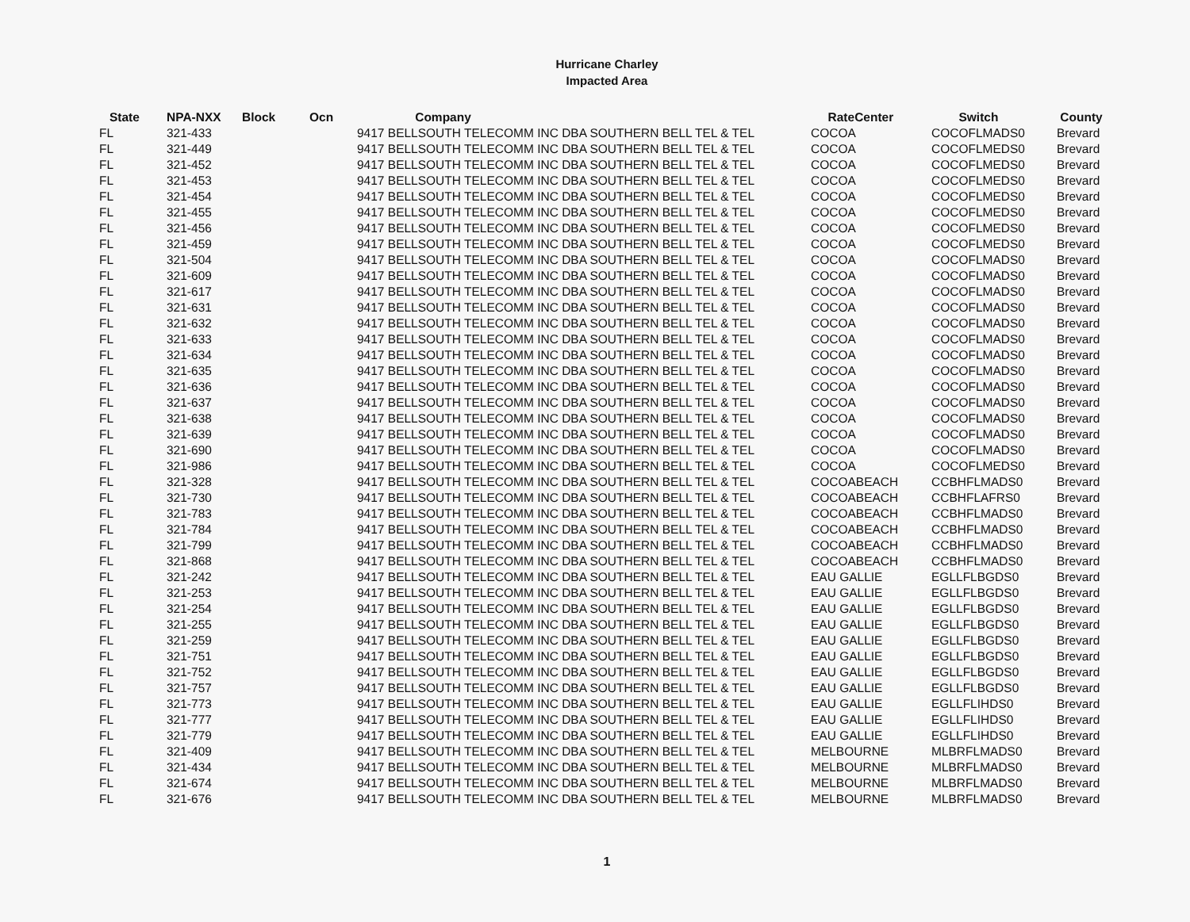Hurricane Charley
Impacted Area
| State | NPA-NXX | Block | Ocn | Company | RateCenter | Switch | County |
| --- | --- | --- | --- | --- | --- | --- | --- |
| FL | 321-433 | | | 9417 BELLSOUTH TELECOMM INC DBA SOUTHERN BELL TEL & TEL | COCOA | COCOFLMADS0 | Brevard |
| FL | 321-449 | | | 9417 BELLSOUTH TELECOMM INC DBA SOUTHERN BELL TEL & TEL | COCOA | COCOFLMEDS0 | Brevard |
| FL | 321-452 | | | 9417 BELLSOUTH TELECOMM INC DBA SOUTHERN BELL TEL & TEL | COCOA | COCOFLMEDS0 | Brevard |
| FL | 321-453 | | | 9417 BELLSOUTH TELECOMM INC DBA SOUTHERN BELL TEL & TEL | COCOA | COCOFLMEDS0 | Brevard |
| FL | 321-454 | | | 9417 BELLSOUTH TELECOMM INC DBA SOUTHERN BELL TEL & TEL | COCOA | COCOFLMEDS0 | Brevard |
| FL | 321-455 | | | 9417 BELLSOUTH TELECOMM INC DBA SOUTHERN BELL TEL & TEL | COCOA | COCOFLMEDS0 | Brevard |
| FL | 321-456 | | | 9417 BELLSOUTH TELECOMM INC DBA SOUTHERN BELL TEL & TEL | COCOA | COCOFLMEDS0 | Brevard |
| FL | 321-459 | | | 9417 BELLSOUTH TELECOMM INC DBA SOUTHERN BELL TEL & TEL | COCOA | COCOFLMEDS0 | Brevard |
| FL | 321-504 | | | 9417 BELLSOUTH TELECOMM INC DBA SOUTHERN BELL TEL & TEL | COCOA | COCOFLMADS0 | Brevard |
| FL | 321-609 | | | 9417 BELLSOUTH TELECOMM INC DBA SOUTHERN BELL TEL & TEL | COCOA | COCOFLMADS0 | Brevard |
| FL | 321-617 | | | 9417 BELLSOUTH TELECOMM INC DBA SOUTHERN BELL TEL & TEL | COCOA | COCOFLMADS0 | Brevard |
| FL | 321-631 | | | 9417 BELLSOUTH TELECOMM INC DBA SOUTHERN BELL TEL & TEL | COCOA | COCOFLMADS0 | Brevard |
| FL | 321-632 | | | 9417 BELLSOUTH TELECOMM INC DBA SOUTHERN BELL TEL & TEL | COCOA | COCOFLMADS0 | Brevard |
| FL | 321-633 | | | 9417 BELLSOUTH TELECOMM INC DBA SOUTHERN BELL TEL & TEL | COCOA | COCOFLMADS0 | Brevard |
| FL | 321-634 | | | 9417 BELLSOUTH TELECOMM INC DBA SOUTHERN BELL TEL & TEL | COCOA | COCOFLMADS0 | Brevard |
| FL | 321-635 | | | 9417 BELLSOUTH TELECOMM INC DBA SOUTHERN BELL TEL & TEL | COCOA | COCOFLMADS0 | Brevard |
| FL | 321-636 | | | 9417 BELLSOUTH TELECOMM INC DBA SOUTHERN BELL TEL & TEL | COCOA | COCOFLMADS0 | Brevard |
| FL | 321-637 | | | 9417 BELLSOUTH TELECOMM INC DBA SOUTHERN BELL TEL & TEL | COCOA | COCOFLMADS0 | Brevard |
| FL | 321-638 | | | 9417 BELLSOUTH TELECOMM INC DBA SOUTHERN BELL TEL & TEL | COCOA | COCOFLMADS0 | Brevard |
| FL | 321-639 | | | 9417 BELLSOUTH TELECOMM INC DBA SOUTHERN BELL TEL & TEL | COCOA | COCOFLMADS0 | Brevard |
| FL | 321-690 | | | 9417 BELLSOUTH TELECOMM INC DBA SOUTHERN BELL TEL & TEL | COCOA | COCOFLMADS0 | Brevard |
| FL | 321-986 | | | 9417 BELLSOUTH TELECOMM INC DBA SOUTHERN BELL TEL & TEL | COCOA | COCOFLMEDS0 | Brevard |
| FL | 321-328 | | | 9417 BELLSOUTH TELECOMM INC DBA SOUTHERN BELL TEL & TEL | COCOABEACH | CCBHFLMADS0 | Brevard |
| FL | 321-730 | | | 9417 BELLSOUTH TELECOMM INC DBA SOUTHERN BELL TEL & TEL | COCOABEACH | CCBHFLAFRS0 | Brevard |
| FL | 321-783 | | | 9417 BELLSOUTH TELECOMM INC DBA SOUTHERN BELL TEL & TEL | COCOABEACH | CCBHFLMADS0 | Brevard |
| FL | 321-784 | | | 9417 BELLSOUTH TELECOMM INC DBA SOUTHERN BELL TEL & TEL | COCOABEACH | CCBHFLMADS0 | Brevard |
| FL | 321-799 | | | 9417 BELLSOUTH TELECOMM INC DBA SOUTHERN BELL TEL & TEL | COCOABEACH | CCBHFLMADS0 | Brevard |
| FL | 321-868 | | | 9417 BELLSOUTH TELECOMM INC DBA SOUTHERN BELL TEL & TEL | COCOABEACH | CCBHFLMADS0 | Brevard |
| FL | 321-242 | | | 9417 BELLSOUTH TELECOMM INC DBA SOUTHERN BELL TEL & TEL | EAU GALLIE | EGLLFLBGDS0 | Brevard |
| FL | 321-253 | | | 9417 BELLSOUTH TELECOMM INC DBA SOUTHERN BELL TEL & TEL | EAU GALLIE | EGLLFLBGDS0 | Brevard |
| FL | 321-254 | | | 9417 BELLSOUTH TELECOMM INC DBA SOUTHERN BELL TEL & TEL | EAU GALLIE | EGLLFLBGDS0 | Brevard |
| FL | 321-255 | | | 9417 BELLSOUTH TELECOMM INC DBA SOUTHERN BELL TEL & TEL | EAU GALLIE | EGLLFLBGDS0 | Brevard |
| FL | 321-259 | | | 9417 BELLSOUTH TELECOMM INC DBA SOUTHERN BELL TEL & TEL | EAU GALLIE | EGLLFLBGDS0 | Brevard |
| FL | 321-751 | | | 9417 BELLSOUTH TELECOMM INC DBA SOUTHERN BELL TEL & TEL | EAU GALLIE | EGLLFLBGDS0 | Brevard |
| FL | 321-752 | | | 9417 BELLSOUTH TELECOMM INC DBA SOUTHERN BELL TEL & TEL | EAU GALLIE | EGLLFLBGDS0 | Brevard |
| FL | 321-757 | | | 9417 BELLSOUTH TELECOMM INC DBA SOUTHERN BELL TEL & TEL | EAU GALLIE | EGLLFLBGDS0 | Brevard |
| FL | 321-773 | | | 9417 BELLSOUTH TELECOMM INC DBA SOUTHERN BELL TEL & TEL | EAU GALLIE | EGLLFLIHDS0 | Brevard |
| FL | 321-777 | | | 9417 BELLSOUTH TELECOMM INC DBA SOUTHERN BELL TEL & TEL | EAU GALLIE | EGLLFLIHDS0 | Brevard |
| FL | 321-779 | | | 9417 BELLSOUTH TELECOMM INC DBA SOUTHERN BELL TEL & TEL | EAU GALLIE | EGLLFLIHDS0 | Brevard |
| FL | 321-409 | | | 9417 BELLSOUTH TELECOMM INC DBA SOUTHERN BELL TEL & TEL | MELBOURNE | MLBRFLMADS0 | Brevard |
| FL | 321-434 | | | 9417 BELLSOUTH TELECOMM INC DBA SOUTHERN BELL TEL & TEL | MELBOURNE | MLBRFLMADS0 | Brevard |
| FL | 321-674 | | | 9417 BELLSOUTH TELECOMM INC DBA SOUTHERN BELL TEL & TEL | MELBOURNE | MLBRFLMADS0 | Brevard |
| FL | 321-676 | | | 9417 BELLSOUTH TELECOMM INC DBA SOUTHERN BELL TEL & TEL | MELBOURNE | MLBRFLMADS0 | Brevard |
1